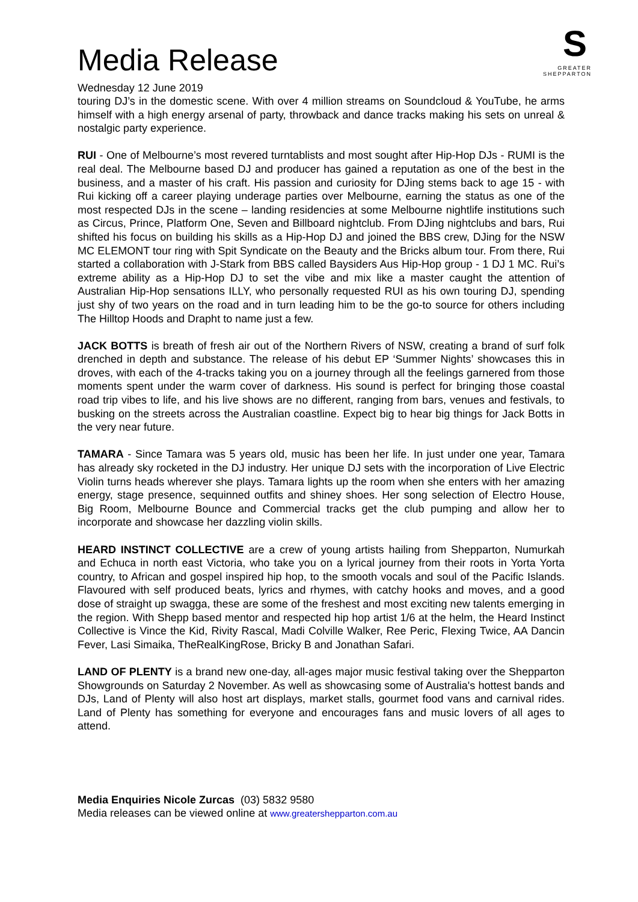S
GREATER
SHEPPARTON
Media Release
Wednesday 12 June 2019
touring DJ’s in the domestic scene. With over 4 million streams on Soundcloud & YouTube, he arms himself with a high energy arsenal of party, throwback and dance tracks making his sets on unreal & nostalgic party experience.
RUI - One of Melbourne’s most revered turntablists and most sought after Hip-Hop DJs - RUMI is the real deal. The Melbourne based DJ and producer has gained a reputation as one of the best in the business, and a master of his craft. His passion and curiosity for DJing stems back to age 15 - with Rui kicking off a career playing underage parties over Melbourne, earning the status as one of the most respected DJs in the scene – landing residencies at some Melbourne nightlife institutions such as Circus, Prince, Platform One, Seven and Billboard nightclub. From DJing nightclubs and bars, Rui shifted his focus on building his skills as a Hip-Hop DJ and joined the BBS crew, DJing for the NSW MC ELEMONT tour ring with Spit Syndicate on the Beauty and the Bricks album tour. From there, Rui started a collaboration with J-Stark from BBS called Baysiders Aus Hip-Hop group - 1 DJ 1 MC. Rui’s extreme ability as a Hip-Hop DJ to set the vibe and mix like a master caught the attention of Australian Hip-Hop sensations ILLY, who personally requested RUI as his own touring DJ, spending just shy of two years on the road and in turn leading him to be the go-to source for others including The Hilltop Hoods and Drapht to name just a few.
JACK BOTTS is breath of fresh air out of the Northern Rivers of NSW, creating a brand of surf folk drenched in depth and substance. The release of his debut EP ‘Summer Nights’ showcases this in droves, with each of the 4-tracks taking you on a journey through all the feelings garnered from those moments spent under the warm cover of darkness. His sound is perfect for bringing those coastal road trip vibes to life, and his live shows are no different, ranging from bars, venues and festivals, to busking on the streets across the Australian coastline. Expect big to hear big things for Jack Botts in the very near future.
TAMARA - Since Tamara was 5 years old, music has been her life. In just under one year, Tamara has already sky rocketed in the DJ industry. Her unique DJ sets with the incorporation of Live Electric Violin turns heads wherever she plays. Tamara lights up the room when she enters with her amazing energy, stage presence, sequinned outfits and shiney shoes. Her song selection of Electro House, Big Room, Melbourne Bounce and Commercial tracks get the club pumping and allow her to incorporate and showcase her dazzling violin skills.
HEARD INSTINCT COLLECTIVE are a crew of young artists hailing from Shepparton, Numurkah and Echuca in north east Victoria, who take you on a lyrical journey from their roots in Yorta Yorta country, to African and gospel inspired hip hop, to the smooth vocals and soul of the Pacific Islands. Flavoured with self produced beats, lyrics and rhymes, with catchy hooks and moves, and a good dose of straight up swagga, these are some of the freshest and most exciting new talents emerging in the region. With Shepp based mentor and respected hip hop artist 1/6 at the helm, the Heard Instinct Collective is Vince the Kid, Rivity Rascal, Madi Colville Walker, Ree Peric, Flexing Twice, AA Dancin Fever, Lasi Simaika, TheRealKingRose, Bricky B and Jonathan Safari.
LAND OF PLENTY is a brand new one-day, all-ages major music festival taking over the Shepparton Showgrounds on Saturday 2 November. As well as showcasing some of Australia's hottest bands and DJs, Land of Plenty will also host art displays, market stalls, gourmet food vans and carnival rides. Land of Plenty has something for everyone and encourages fans and music lovers of all ages to attend.
Media Enquiries Nicole Zurcas (03) 5832 9580
Media releases can be viewed online at www.greatershepparton.com.au